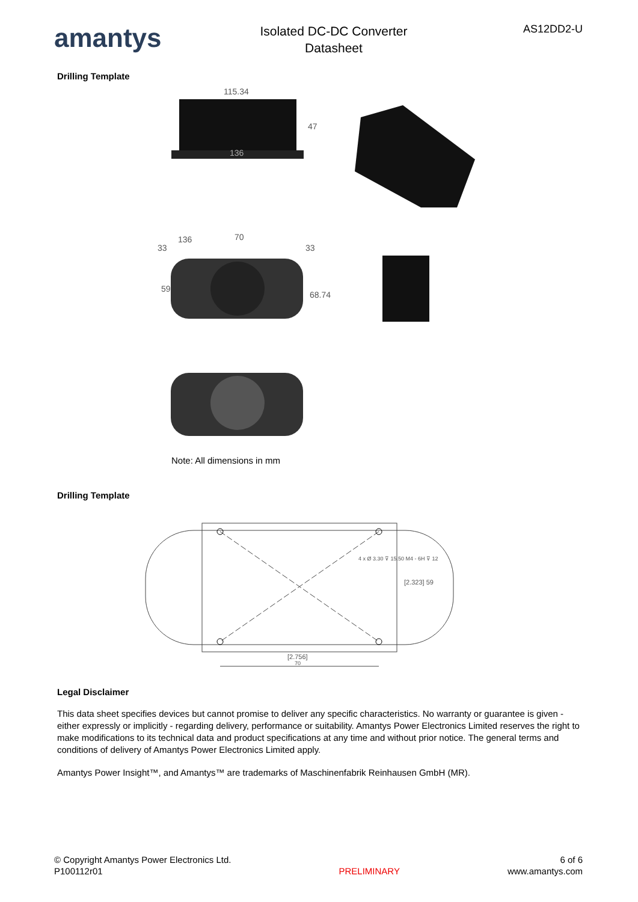amantys
Isolated DC-DC Converter
Datasheet
AS12DD2-U
Drilling Template
115.34
136
47
33
136
70
33
68.74
59
Note: All dimensions in mm
Drilling Template
[2.756]
70
[2.323] 59
4 x Ø 3.30 ⊽ 15.50 M4 - 6H ⊽ 12
Legal Disclaimer
This data sheet specifies devices but cannot promise to deliver any specific characteristics. No warranty or guarantee is given - either expressly or implicitly - regarding delivery, performance or suitability. Amantys Power Electronics Limited reserves the right to make modifications to its technical data and product specifications at any time and without prior notice. The general terms and conditions of delivery of Amantys Power Electronics Limited apply.
Amantys Power Insight™, and Amantys™ are trademarks of Maschinenfabrik Reinhausen GmbH (MR).
© Copyright Amantys Power Electronics Ltd.
P100112r01
PRELIMINARY
6 of 6
www.amantys.com